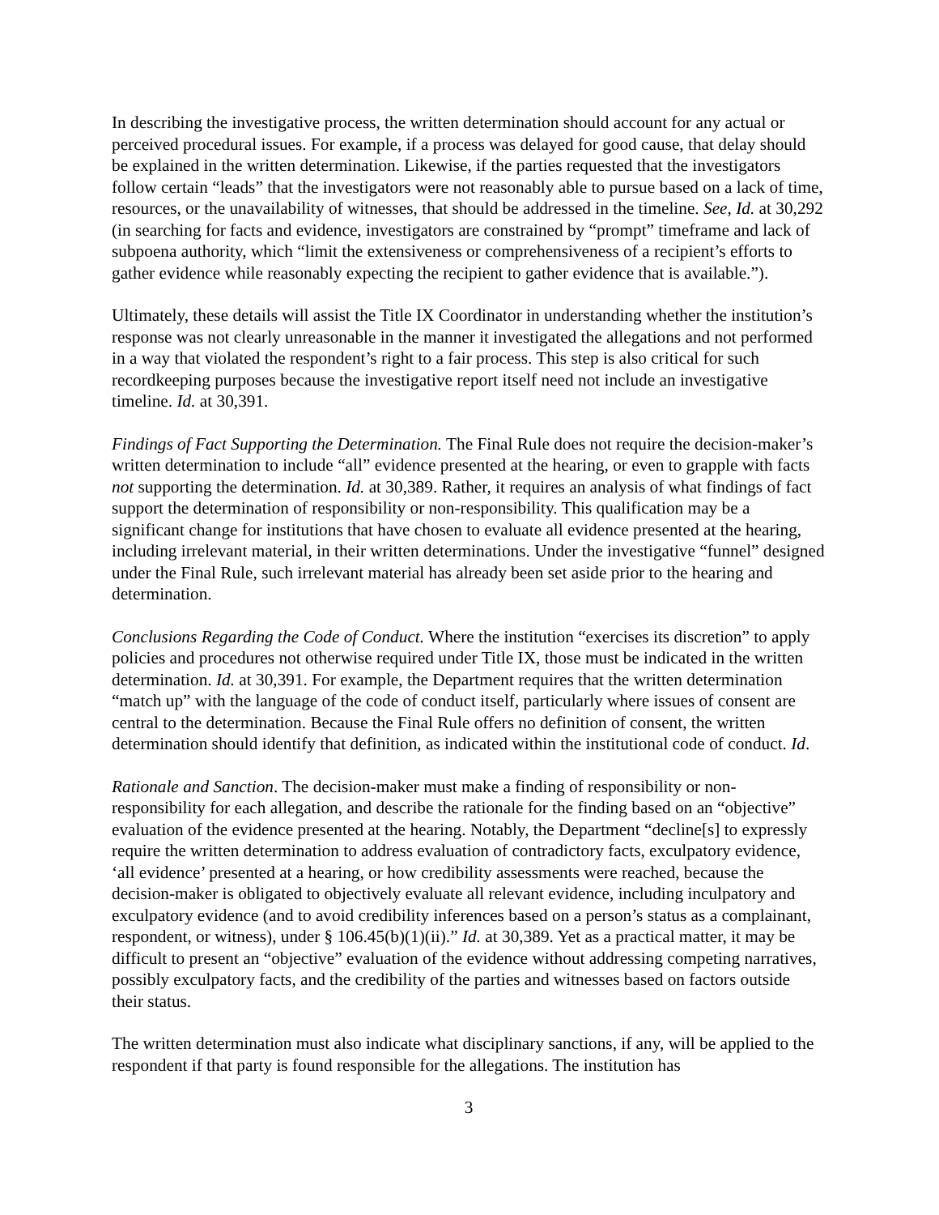In describing the investigative process, the written determination should account for any actual or perceived procedural issues. For example, if a process was delayed for good cause, that delay should be explained in the written determination. Likewise, if the parties requested that the investigators follow certain “leads” that the investigators were not reasonably able to pursue based on a lack of time, resources, or the unavailability of witnesses, that should be addressed in the timeline. See, Id. at 30,292 (in searching for facts and evidence, investigators are constrained by “prompt” timeframe and lack of subpoena authority, which “limit the extensiveness or comprehensiveness of a recipient’s efforts to gather evidence while reasonably expecting the recipient to gather evidence that is available.”).
Ultimately, these details will assist the Title IX Coordinator in understanding whether the institution’s response was not clearly unreasonable in the manner it investigated the allegations and not performed in a way that violated the respondent’s right to a fair process. This step is also critical for such recordkeeping purposes because the investigative report itself need not include an investigative timeline. Id. at 30,391.
Findings of Fact Supporting the Determination. The Final Rule does not require the decision-maker’s written determination to include “all” evidence presented at the hearing, or even to grapple with facts not supporting the determination. Id. at 30,389. Rather, it requires an analysis of what findings of fact support the determination of responsibility or non-responsibility. This qualification may be a significant change for institutions that have chosen to evaluate all evidence presented at the hearing, including irrelevant material, in their written determinations. Under the investigative “funnel” designed under the Final Rule, such irrelevant material has already been set aside prior to the hearing and determination.
Conclusions Regarding the Code of Conduct. Where the institution “exercises its discretion” to apply policies and procedures not otherwise required under Title IX, those must be indicated in the written determination. Id. at 30,391. For example, the Department requires that the written determination “match up” with the language of the code of conduct itself, particularly where issues of consent are central to the determination. Because the Final Rule offers no definition of consent, the written determination should identify that definition, as indicated within the institutional code of conduct. Id.
Rationale and Sanction. The decision-maker must make a finding of responsibility or non-responsibility for each allegation, and describe the rationale for the finding based on an “objective” evaluation of the evidence presented at the hearing. Notably, the Department “decline[s] to expressly require the written determination to address evaluation of contradictory facts, exculpatory evidence, ‘all evidence’ presented at a hearing, or how credibility assessments were reached, because the decision-maker is obligated to objectively evaluate all relevant evidence, including inculpatory and exculpatory evidence (and to avoid credibility inferences based on a person’s status as a complainant, respondent, or witness), under § 106.45(b)(1)(ii).” Id. at 30,389. Yet as a practical matter, it may be difficult to present an “objective” evaluation of the evidence without addressing competing narratives, possibly exculpatory facts, and the credibility of the parties and witnesses based on factors outside their status.
The written determination must also indicate what disciplinary sanctions, if any, will be applied to the respondent if that party is found responsible for the allegations. The institution has
3